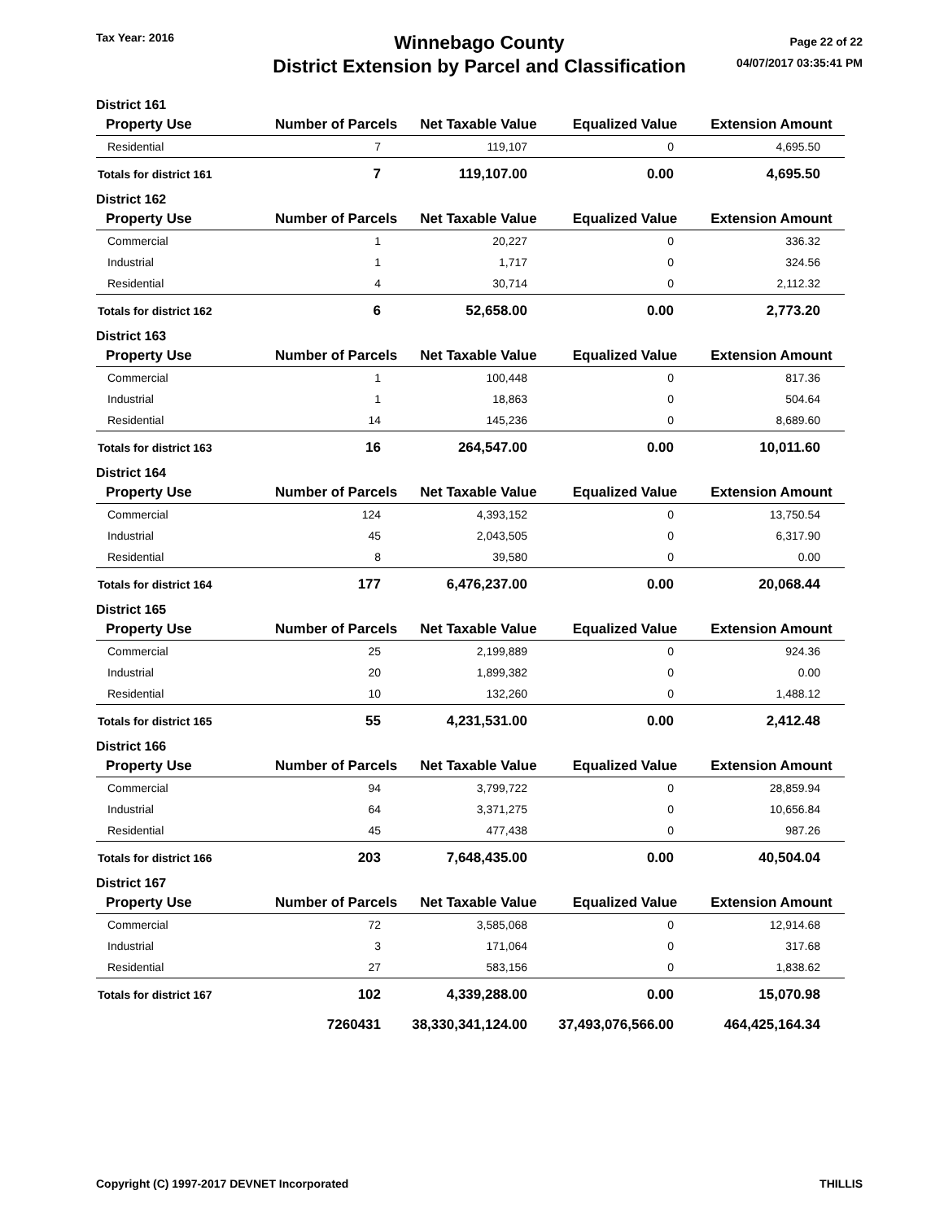Tax Year: 2016
Winnebago County
District Extension by Parcel and Classification
Page 22 of 22
04/07/2017 03:35:41 PM
| District 161 | | | | |
| Property Use | Number of Parcels | Net Taxable Value | Equalized Value | Extension Amount |
| Residential | 7 | 119,107 | 0 | 4,695.50 |
| Totals for district 161 | 7 | 119,107.00 | 0.00 | 4,695.50 |
| District 162 | | | | |
| Property Use | Number of Parcels | Net Taxable Value | Equalized Value | Extension Amount |
| Commercial | 1 | 20,227 | 0 | 336.32 |
| Industrial | 1 | 1,717 | 0 | 324.56 |
| Residential | 4 | 30,714 | 0 | 2,112.32 |
| Totals for district 162 | 6 | 52,658.00 | 0.00 | 2,773.20 |
| District 163 | | | | |
| Property Use | Number of Parcels | Net Taxable Value | Equalized Value | Extension Amount |
| Commercial | 1 | 100,448 | 0 | 817.36 |
| Industrial | 1 | 18,863 | 0 | 504.64 |
| Residential | 14 | 145,236 | 0 | 8,689.60 |
| Totals for district 163 | 16 | 264,547.00 | 0.00 | 10,011.60 |
| District 164 | | | | |
| Property Use | Number of Parcels | Net Taxable Value | Equalized Value | Extension Amount |
| Commercial | 124 | 4,393,152 | 0 | 13,750.54 |
| Industrial | 45 | 2,043,505 | 0 | 6,317.90 |
| Residential | 8 | 39,580 | 0 | 0.00 |
| Totals for district 164 | 177 | 6,476,237.00 | 0.00 | 20,068.44 |
| District 165 | | | | |
| Property Use | Number of Parcels | Net Taxable Value | Equalized Value | Extension Amount |
| Commercial | 25 | 2,199,889 | 0 | 924.36 |
| Industrial | 20 | 1,899,382 | 0 | 0.00 |
| Residential | 10 | 132,260 | 0 | 1,488.12 |
| Totals for district 165 | 55 | 4,231,531.00 | 0.00 | 2,412.48 |
| District 166 | | | | |
| Property Use | Number of Parcels | Net Taxable Value | Equalized Value | Extension Amount |
| Commercial | 94 | 3,799,722 | 0 | 28,859.94 |
| Industrial | 64 | 3,371,275 | 0 | 10,656.84 |
| Residential | 45 | 477,438 | 0 | 987.26 |
| Totals for district 166 | 203 | 7,648,435.00 | 0.00 | 40,504.04 |
| District 167 | | | | |
| Property Use | Number of Parcels | Net Taxable Value | Equalized Value | Extension Amount |
| Commercial | 72 | 3,585,068 | 0 | 12,914.68 |
| Industrial | 3 | 171,064 | 0 | 317.68 |
| Residential | 27 | 583,156 | 0 | 1,838.62 |
| Totals for district 167 | 102 | 4,339,288.00 | 0.00 | 15,070.98 |
| | 7260431 | 38,330,341,124.00 | 37,493,076,566.00 | 464,425,164.34 |
Copyright (C) 1997-2017 DEVNET Incorporated THILLIS